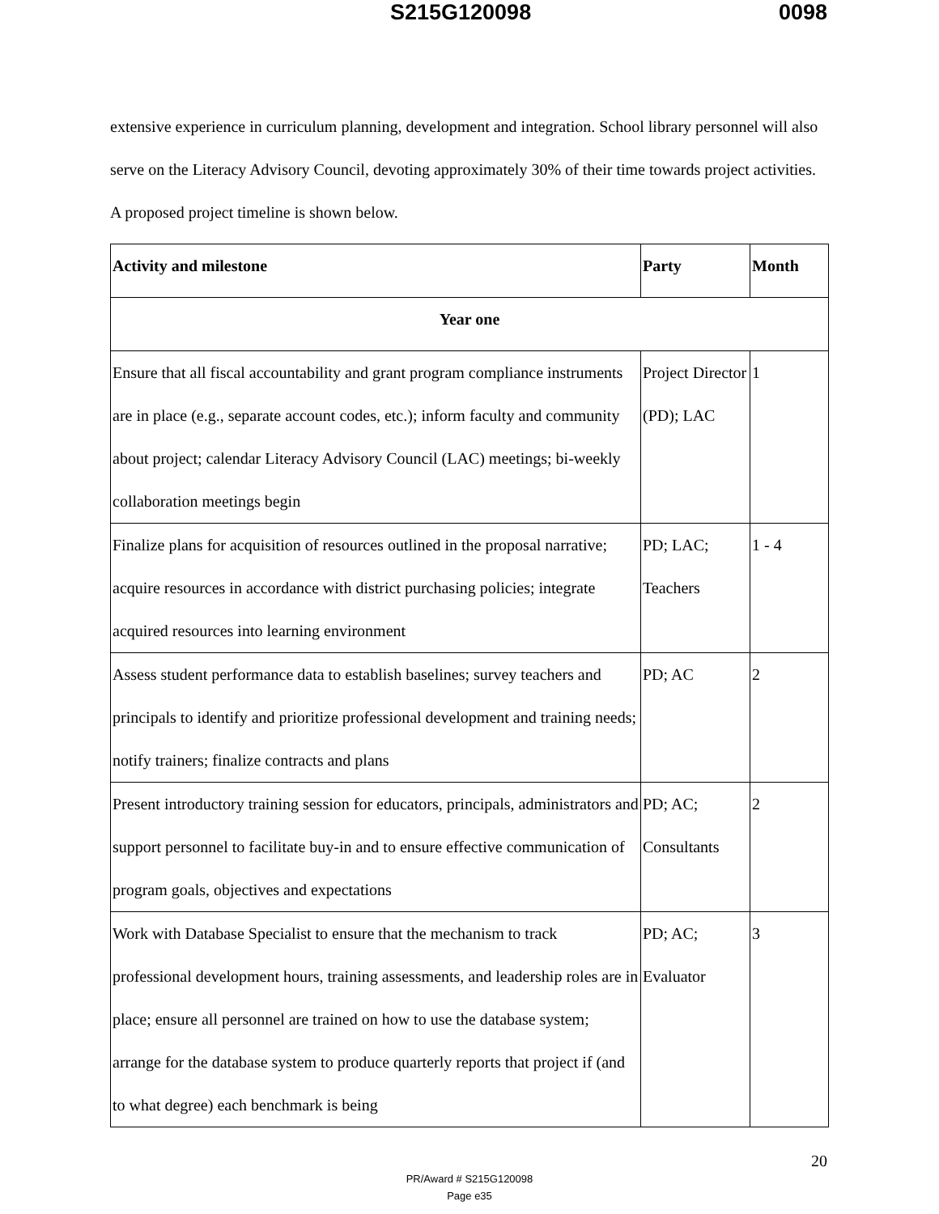S215G120098 0098
extensive experience in curriculum planning, development and integration. School library personnel will also serve on the Literacy Advisory Council, devoting approximately 30% of their time towards project activities. A proposed project timeline is shown below.
| Activity and milestone | Party | Month |
| --- | --- | --- |
| Year one | | |
| Ensure that all fiscal accountability and grant program compliance instruments are in place (e.g., separate account codes, etc.); inform faculty and community about project; calendar Literacy Advisory Council (LAC) meetings; bi-weekly collaboration meetings begin | Project Director (PD); LAC | 1 |
| Finalize plans for acquisition of resources outlined in the proposal narrative; acquire resources in accordance with district purchasing policies; integrate acquired resources into learning environment | PD; LAC; Teachers | 1 - 4 |
| Assess student performance data to establish baselines; survey teachers and principals to identify and prioritize professional development and training needs; notify trainers; finalize contracts and plans | PD; AC | 2 |
| Present introductory training session for educators, principals, administrators and support personnel to facilitate buy-in and to ensure effective communication of program goals, objectives and expectations | PD; AC; Consultants | 2 |
| Work with Database Specialist to ensure that the mechanism to track professional development hours, training assessments, and leadership roles are in place; ensure all personnel are trained on how to use the database system; arrange for the database system to produce quarterly reports that project if (and to what degree) each benchmark is being | PD; AC; Evaluator | 3 |
20
PR/Award # S215G120098
Page e35